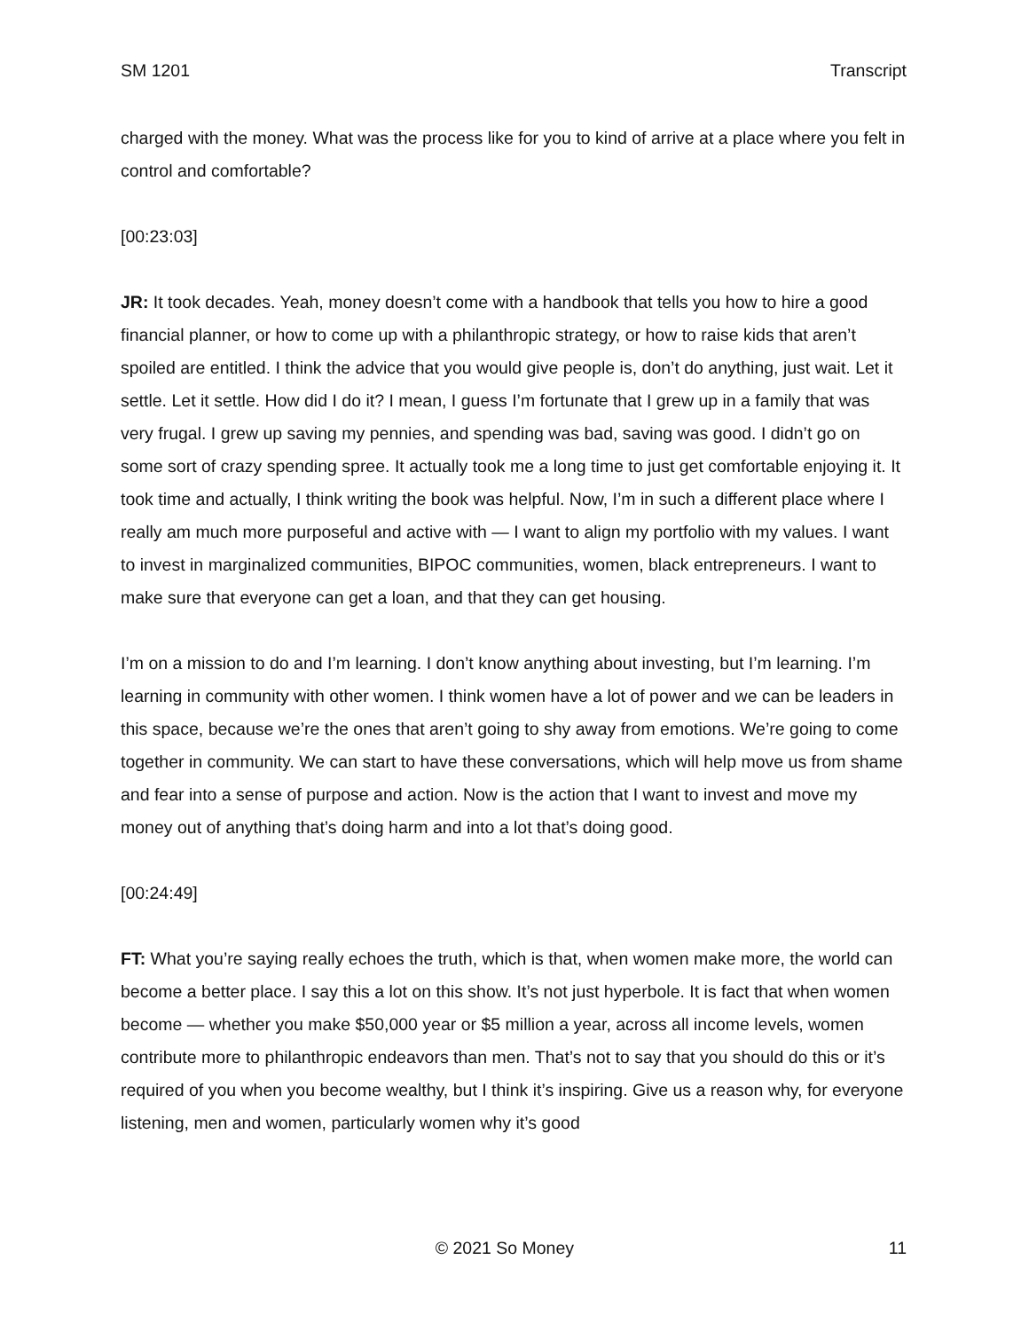SM 1201 Transcript
charged with the money. What was the process like for you to kind of arrive at a place where you felt in control and comfortable?
[00:23:03]
JR: It took decades. Yeah, money doesn’t come with a handbook that tells you how to hire a good financial planner, or how to come up with a philanthropic strategy, or how to raise kids that aren’t spoiled are entitled. I think the advice that you would give people is, don’t do anything, just wait. Let it settle. Let it settle. How did I do it? I mean, I guess I’m fortunate that I grew up in a family that was very frugal. I grew up saving my pennies, and spending was bad, saving was good. I didn’t go on some sort of crazy spending spree. It actually took me a long time to just get comfortable enjoying it. It took time and actually, I think writing the book was helpful. Now, I’m in such a different place where I really am much more purposeful and active with — I want to align my portfolio with my values. I want to invest in marginalized communities, BIPOC communities, women, black entrepreneurs. I want to make sure that everyone can get a loan, and that they can get housing.
I’m on a mission to do and I’m learning. I don’t know anything about investing, but I’m learning. I’m learning in community with other women. I think women have a lot of power and we can be leaders in this space, because we’re the ones that aren’t going to shy away from emotions. We’re going to come together in community. We can start to have these conversations, which will help move us from shame and fear into a sense of purpose and action. Now is the action that I want to invest and move my money out of anything that’s doing harm and into a lot that’s doing good.
[00:24:49]
FT: What you’re saying really echoes the truth, which is that, when women make more, the world can become a better place. I say this a lot on this show. It’s not just hyperbole. It is fact that when women become — whether you make $50,000 year or $5 million a year, across all income levels, women contribute more to philanthropic endeavors than men. That’s not to say that you should do this or it’s required of you when you become wealthy, but I think it’s inspiring. Give us a reason why, for everyone listening, men and women, particularly women why it’s good
© 2021 So Money 11